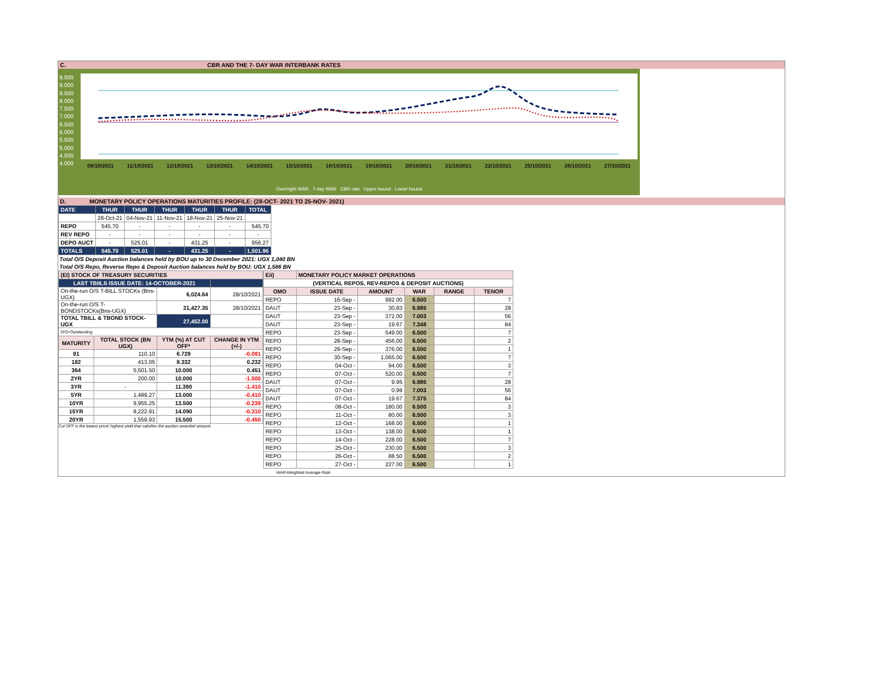C. CBR AND THE 7- DAY WAR INTERBANK RATES
9.500
9.000
8.500
8.000
7.500
7.000
6.500
6.000
5.500
5.000
4.500
4.000
08/10/2021 11/10/2021 12/10/2021 13/10/2021 14/10/2021 15/10/2021 18/10/2021 19/10/2021 20/10/2021 21/10/2021 22/10/2021 25/10/2021 26/10/2021 27/10/2021
Overnight WAR 7-day WAR CBR rate Upper bound Lower bound
D. MONETARY POLICY OPERATIONS MATURITIES PROFILE: (28-OCT- 2021 TO 25-NOV- 2021)
| DATE | THUR | THUR | THUR | THUR | THUR | TOTAL |
| | 28-Oct-21 | 04-Nov-21 | 11-Nov-21 | 18-Nov-21 | 25-Nov-21 | |
| REPO | 545.70 | - | - | - | - | 545.70 |
| REV REPO | - | - | - | - | - | - |
| DEPO AUCT | - | 525.01 | - | 431.25 | - | 956.27 |
| TOTALS | 545.70 | 525.01 | - | 431.25 | - | 1,501.96 |
Total O/S Deposit Auction balances held by BOU up to 30 December 2021: UGX 1,040 BN
Total O/S Repo, Reverse Repo & Deposit Auction balances held by BOU: UGX 1,586 BN
| (EI) STOCK OF TREASURY SECURITIES | | | |
| --- | --- | --- | --- |
| LAST TBIILS ISSUE DATE: 14-OCTOBER-2021 | | | |
| On-the-run O/S T-BILL STOCKs (Bns-UGX) | | 6,024.64 | 28/10/2021 |
| On-the-run O/S T-BONDSTOCKs(Bns-UGX) | | 21,427.35 | 28/10/2021 |
| TOTAL TBILL & TBOND STOCK- UGX | | 27,452.00 | |
| O/S=Outstanding | | | |
| MATURITY | TOTAL STOCK (BN UGX) | YTM (%) AT CUT OFF* | CHANGE IN YTM (+/-) |
| 91 | 110.10 | 6.729 | -0.091 |
| 182 | 413.05 | 8.332 | 0.232 |
| 364 | 5,501.50 | 10.000 | 0.451 |
| 2YR | 200.00 | 10.000 | -1.500 |
| 3YR | - | 11.390 | -1.410 |
| 5YR | 1,489.27 | 13.000 | -0.410 |
| 10YR | 9,955.25 | 13.500 | -0.239 |
| 15YR | 8,222.91 | 14.090 | -0.310 |
| 20YR | 1,559.93 | 15.500 | -0.450 |
Cut OFF is the lowest price/ highest yield that satisfies the auction awarded amount.
| Eii) | MONETARY POLICY MARKET OPERATIONS | | | | |
| --- | --- | --- | --- | --- | --- |
| (VERTICAL REPOS, REV-REPOS & DEPOSIT AUCTIONS) | | | | | |
| OMO | ISSUE DATE | AMOUNT | WAR | RANGE | TENOR |
| REPO | 16-Sep - | 992.00 | 6.500 | | 7 |
| DAUT | 23-Sep - | 30.83 | 6.985 | | 28 |
| DAUT | 23-Sep - | 372.00 | 7.003 | | 56 |
| DAUT | 23-Sep - | 19.67 | 7.348 | | 84 |
| REPO | 23-Sep - | 549.00 | 6.500 | | 7 |
| REPO | 28-Sep - | 456.00 | 6.500 | | 2 |
| REPO | 29-Sep - | 376.00 | 6.500 | | 1 |
| REPO | 30-Sep - | 1,065.00 | 6.500 | | 7 |
| REPO | 04-Oct - | 94.00 | 6.500 | | 3 |
| REPO | 07-Oct - | 520.00 | 6.500 | | 7 |
| DAUT | 07-Oct - | 9.95 | 6.985 | | 28 |
| DAUT | 07-Oct - | 0.99 | 7.003 | | 56 |
| DAUT | 07-Oct - | 19.67 | 7.375 | | 84 |
| REPO | 08-Oct - | 180.00 | 6.500 | | 3 |
| REPO | 11-Oct - | 80.00 | 6.500 | | 3 |
| REPO | 12-Oct - | 168.00 | 6.500 | | 1 |
| REPO | 13-Oct - | 138.00 | 6.500 | | 1 |
| REPO | 14-Oct - | 228.00 | 6.500 | | 7 |
| REPO | 25-Oct - | 230.00 | 6.500 | | 3 |
| REPO | 26-Oct - | 88.50 | 6.500 | | 2 |
| REPO | 27-Oct - | 227.00 | 6.500 | | 1 |
WAR-Weighted Average Rate